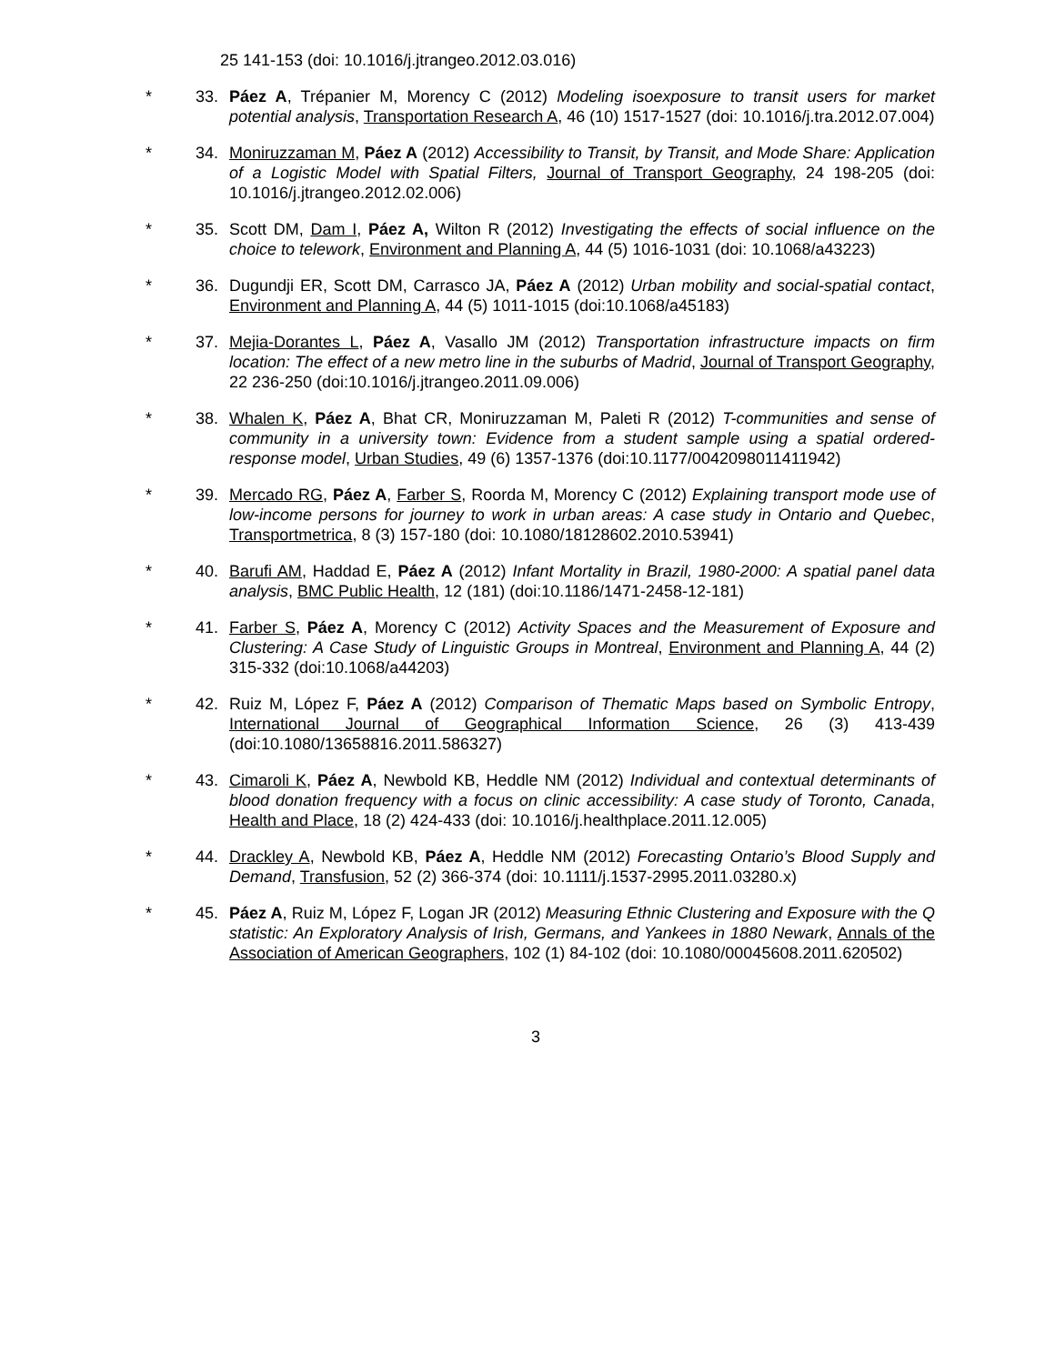25 141-153 (doi: 10.1016/j.jtrangeo.2012.03.016)
* 33. Páez A, Trépanier M, Morency C (2012) Modeling isoexposure to transit users for market potential analysis, Transportation Research A, 46 (10) 1517-1527 (doi: 10.1016/j.tra.2012.07.004)
* 34. Moniruzzaman M, Páez A (2012) Accessibility to Transit, by Transit, and Mode Share: Application of a Logistic Model with Spatial Filters, Journal of Transport Geography, 24 198-205 (doi: 10.1016/j.jtrangeo.2012.02.006)
* 35. Scott DM, Dam I, Páez A, Wilton R (2012) Investigating the effects of social influence on the choice to telework, Environment and Planning A, 44 (5) 1016-1031 (doi: 10.1068/a43223)
* 36. Dugundji ER, Scott DM, Carrasco JA, Páez A (2012) Urban mobility and social-spatial contact, Environment and Planning A, 44 (5) 1011-1015 (doi:10.1068/a45183)
* 37. Mejia-Dorantes L, Páez A, Vasallo JM (2012) Transportation infrastructure impacts on firm location: The effect of a new metro line in the suburbs of Madrid, Journal of Transport Geography, 22 236-250 (doi:10.1016/j.jtrangeo.2011.09.006)
* 38. Whalen K, Páez A, Bhat CR, Moniruzzaman M, Paleti R (2012) T-communities and sense of community in a university town: Evidence from a student sample using a spatial ordered-response model, Urban Studies, 49 (6) 1357-1376 (doi:10.1177/0042098011411942)
* 39. Mercado RG, Páez A, Farber S, Roorda M, Morency C (2012) Explaining transport mode use of low-income persons for journey to work in urban areas: A case study in Ontario and Quebec, Transportmetrica, 8 (3) 157-180 (doi: 10.1080/18128602.2010.53941)
* 40. Barufi AM, Haddad E, Páez A (2012) Infant Mortality in Brazil, 1980-2000: A spatial panel data analysis, BMC Public Health, 12 (181) (doi:10.1186/1471-2458-12-181)
* 41. Farber S, Páez A, Morency C (2012) Activity Spaces and the Measurement of Exposure and Clustering: A Case Study of Linguistic Groups in Montreal, Environment and Planning A, 44 (2) 315-332 (doi:10.1068/a44203)
* 42. Ruiz M, López F, Páez A (2012) Comparison of Thematic Maps based on Symbolic Entropy, International Journal of Geographical Information Science, 26 (3) 413-439 (doi:10.1080/13658816.2011.586327)
* 43. Cimaroli K, Páez A, Newbold KB, Heddle NM (2012) Individual and contextual determinants of blood donation frequency with a focus on clinic accessibility: A case study of Toronto, Canada, Health and Place, 18 (2) 424-433 (doi: 10.1016/j.healthplace.2011.12.005)
* 44. Drackley A, Newbold KB, Páez A, Heddle NM (2012) Forecasting Ontario’s Blood Supply and Demand, Transfusion, 52 (2) 366-374 (doi: 10.1111/j.1537-2995.2011.03280.x)
* 45. Páez A, Ruiz M, López F, Logan JR (2012) Measuring Ethnic Clustering and Exposure with the Q statistic: An Exploratory Analysis of Irish, Germans, and Yankees in 1880 Newark, Annals of the Association of American Geographers, 102 (1) 84-102 (doi: 10.1080/00045608.2011.620502)
3